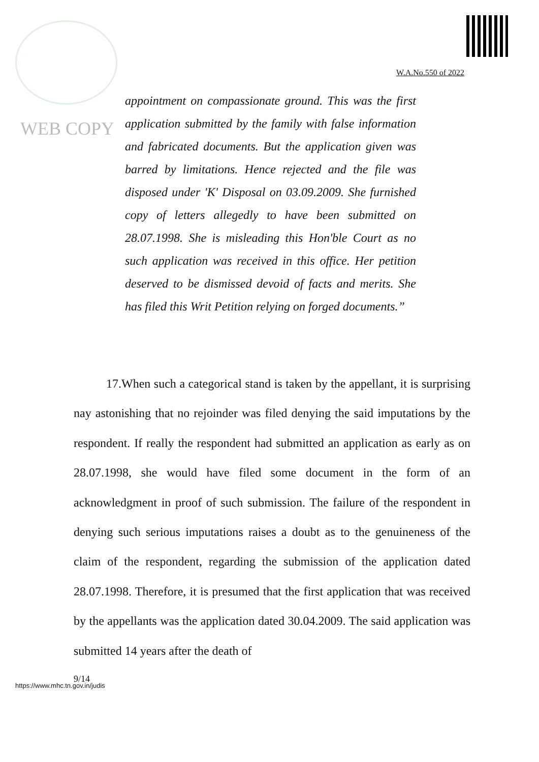WEB COPY
W.A.No.550 of 2022
appointment on compassionate ground. This was the first application submitted by the family with false information and fabricated documents. But the application given was barred by limitations. Hence rejected and the file was disposed under 'K' Disposal on 03.09.2009. She furnished copy of letters allegedly to have been submitted on 28.07.1998. She is misleading this Hon'ble Court as no such application was received in this office. Her petition deserved to be dismissed devoid of facts and merits. She has filed this Writ Petition relying on forged documents.”
17.When such a categorical stand is taken by the appellant, it is surprising nay astonishing that no rejoinder was filed denying the said imputations by the respondent. If really the respondent had submitted an application as early as on 28.07.1998, she would have filed some document in the form of an acknowledgment in proof of such submission. The failure of the respondent in denying such serious imputations raises a doubt as to the genuineness of the claim of the respondent, regarding the submission of the application dated 28.07.1998. Therefore, it is presumed that the first application that was received by the appellants was the application dated 30.04.2009. The said application was submitted 14 years after the death of
9/14
https://www.mhc.tn.gov.in/judis